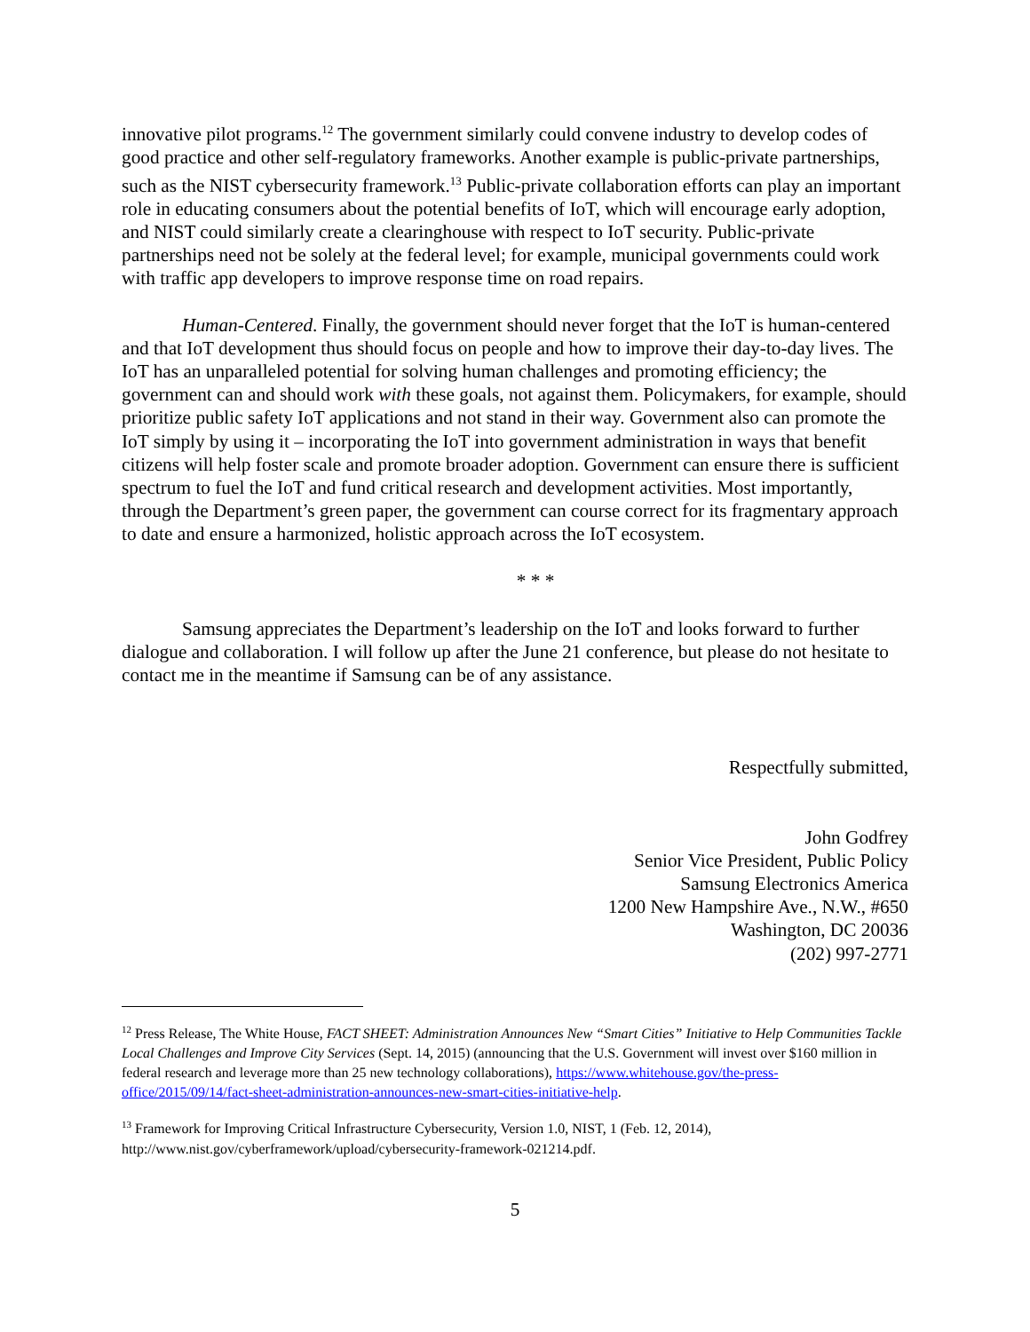innovative pilot programs.<sup>12</sup> The government similarly could convene industry to develop codes of good practice and other self-regulatory frameworks. Another example is public-private partnerships, such as the NIST cybersecurity framework.<sup>13</sup> Public-private collaboration efforts can play an important role in educating consumers about the potential benefits of IoT, which will encourage early adoption, and NIST could similarly create a clearinghouse with respect to IoT security. Public-private partnerships need not be solely at the federal level; for example, municipal governments could work with traffic app developers to improve response time on road repairs.
Human-Centered. Finally, the government should never forget that the IoT is human-centered and that IoT development thus should focus on people and how to improve their day-to-day lives. The IoT has an unparalleled potential for solving human challenges and promoting efficiency; the government can and should work with these goals, not against them. Policymakers, for example, should prioritize public safety IoT applications and not stand in their way. Government also can promote the IoT simply by using it – incorporating the IoT into government administration in ways that benefit citizens will help foster scale and promote broader adoption. Government can ensure there is sufficient spectrum to fuel the IoT and fund critical research and development activities. Most importantly, through the Department’s green paper, the government can course correct for its fragmentary approach to date and ensure a harmonized, holistic approach across the IoT ecosystem.
* * *
Samsung appreciates the Department’s leadership on the IoT and looks forward to further dialogue and collaboration. I will follow up after the June 21 conference, but please do not hesitate to contact me in the meantime if Samsung can be of any assistance.
Respectfully submitted,
John Godfrey
Senior Vice President, Public Policy
Samsung Electronics America
1200 New Hampshire Ave., N.W., #650
Washington, DC 20036
(202) 997-2771
<sup>12</sup> Press Release, The White House, FACT SHEET: Administration Announces New “Smart Cities” Initiative to Help Communities Tackle Local Challenges and Improve City Services (Sept. 14, 2015) (announcing that the U.S. Government will invest over $160 million in federal research and leverage more than 25 new technology collaborations), https://www.whitehouse.gov/the-press-office/2015/09/14/fact-sheet-administration-announces-new-smart-cities-initiative-help.
<sup>13</sup> Framework for Improving Critical Infrastructure Cybersecurity, Version 1.0, NIST, 1 (Feb. 12, 2014), http://www.nist.gov/cyberframework/upload/cybersecurity-framework-021214.pdf.
5